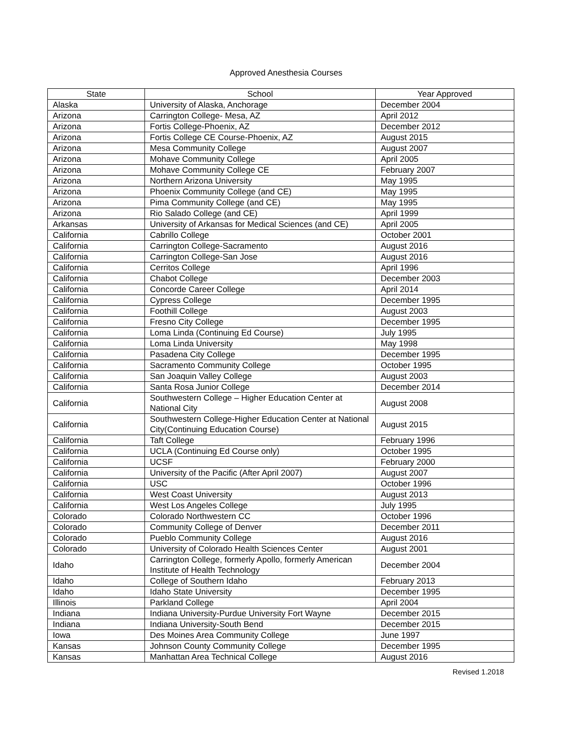Approved Anesthesia Courses
| State | School | Year Approved |
| --- | --- | --- |
| Alaska | University of Alaska, Anchorage | December 2004 |
| Arizona | Carrington College- Mesa, AZ | April 2012 |
| Arizona | Fortis College-Phoenix, AZ | December 2012 |
| Arizona | Fortis College CE Course-Phoenix, AZ | August 2015 |
| Arizona | Mesa Community College | August 2007 |
| Arizona | Mohave Community College | April 2005 |
| Arizona | Mohave Community College CE | February 2007 |
| Arizona | Northern Arizona University | May 1995 |
| Arizona | Phoenix Community College (and CE) | May 1995 |
| Arizona | Pima Community College (and CE) | May 1995 |
| Arizona | Rio Salado College (and CE) | April 1999 |
| Arkansas | University of Arkansas for Medical Sciences (and CE) | April 2005 |
| California | Cabrillo College | October 2001 |
| California | Carrington College-Sacramento | August 2016 |
| California | Carrington College-San Jose | August 2016 |
| California | Cerritos College | April 1996 |
| California | Chabot College | December 2003 |
| California | Concorde Career College | April 2014 |
| California | Cypress College | December 1995 |
| California | Foothill College | August 2003 |
| California | Fresno City College | December 1995 |
| California | Loma Linda (Continuing Ed Course) | July 1995 |
| California | Loma Linda University | May 1998 |
| California | Pasadena City College | December 1995 |
| California | Sacramento Community College | October 1995 |
| California | San Joaquin Valley College | August 2003 |
| California | Santa Rosa Junior College | December 2014 |
| California | Southwestern College – Higher Education Center at National City | August 2008 |
| California | Southwestern College-Higher Education Center at National City(Continuing Education Course) | August 2015 |
| California | Taft College | February 1996 |
| California | UCLA (Continuing Ed Course only) | October 1995 |
| California | UCSF | February 2000 |
| California | University of the Pacific (After April 2007) | August 2007 |
| California | USC | October 1996 |
| California | West Coast University | August 2013 |
| California | West Los Angeles College | July 1995 |
| Colorado | Colorado Northwestern CC | October 1996 |
| Colorado | Community College of Denver | December 2011 |
| Colorado | Pueblo Community College | August 2016 |
| Colorado | University of Colorado Health Sciences Center | August 2001 |
| Idaho | Carrington College, formerly Apollo, formerly American Institute of Health Technology | December 2004 |
| Idaho | College of Southern Idaho | February 2013 |
| Idaho | Idaho State University | December 1995 |
| Illinois | Parkland College | April 2004 |
| Indiana | Indiana University-Purdue University Fort Wayne | December 2015 |
| Indiana | Indiana University-South Bend | December 2015 |
| Iowa | Des Moines Area Community College | June 1997 |
| Kansas | Johnson County Community College | December 1995 |
| Kansas | Manhattan Area Technical College | August 2016 |
Revised 1.2018